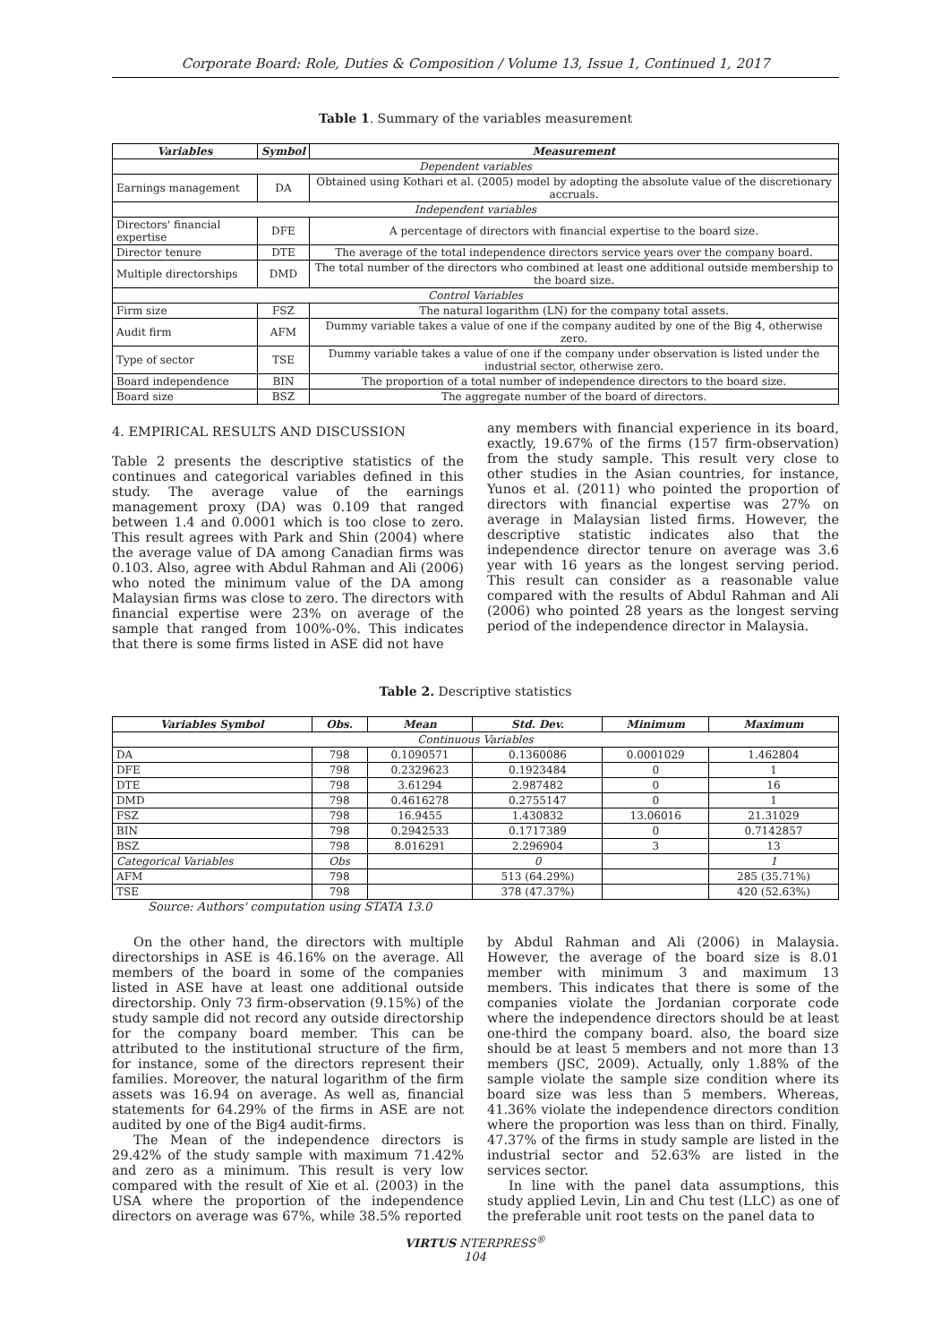Corporate Board: Role, Duties & Composition / Volume 13, Issue 1, Continued 1, 2017
Table 1. Summary of the variables measurement
| Variables | Symbol | Measurement |
| --- | --- | --- |
| Dependent variables | | |
| Earnings management | DA | Obtained using Kothari et al. (2005) model by adopting the absolute value of the discretionary accruals. |
| Independent variables | | |
| Directors' financial expertise | DFE | A percentage of directors with financial expertise to the board size. |
| Director tenure | DTE | The average of the total independence directors service years over the company board. |
| Multiple directorships | DMD | The total number of the directors who combined at least one additional outside membership to the board size. |
| Control Variables | | |
| Firm size | FSZ | The natural logarithm (LN) for the company total assets. |
| Audit firm | AFM | Dummy variable takes a value of one if the company audited by one of the Big 4, otherwise zero. |
| Type of sector | TSE | Dummy variable takes a value of one if the company under observation is listed under the industrial sector, otherwise zero. |
| Board independence | BIN | The proportion of a total number of independence directors to the board size. |
| Board size | BSZ | The aggregate number of the board of directors. |
4. EMPIRICAL RESULTS AND DISCUSSION
Table 2 presents the descriptive statistics of the continues and categorical variables defined in this study. The average value of the earnings management proxy (DA) was 0.109 that ranged between 1.4 and 0.0001 which is too close to zero. This result agrees with Park and Shin (2004) where the average value of DA among Canadian firms was 0.103. Also, agree with Abdul Rahman and Ali (2006) who noted the minimum value of the DA among Malaysian firms was close to zero. The directors with financial expertise were 23% on average of the sample that ranged from 100%-0%. This indicates that there is some firms listed in ASE did not have
any members with financial experience in its board, exactly, 19.67% of the firms (157 firm-observation) from the study sample. This result very close to other studies in the Asian countries, for instance, Yunos et al. (2011) who pointed the proportion of directors with financial expertise was 27% on average in Malaysian listed firms. However, the descriptive statistic indicates also that the independence director tenure on average was 3.6 year with 16 years as the longest serving period. This result can consider as a reasonable value compared with the results of Abdul Rahman and Ali (2006) who pointed 28 years as the longest serving period of the independence director in Malaysia.
Table 2. Descriptive statistics
| Variables Symbol | Obs. | Mean | Std. Dev. | Minimum | Maximum |
| --- | --- | --- | --- | --- | --- |
| Continuous Variables | | | | | |
| DA | 798 | 0.1090571 | 0.1360086 | 0.0001029 | 1.462804 |
| DFE | 798 | 0.2329623 | 0.1923484 | 0 | 1 |
| DTE | 798 | 3.61294 | 2.987482 | 0 | 16 |
| DMD | 798 | 0.4616278 | 0.2755147 | 0 | 1 |
| FSZ | 798 | 16.9455 | 1.430832 | 13.06016 | 21.31029 |
| BIN | 798 | 0.2942533 | 0.1717389 | 0 | 0.7142857 |
| BSZ | 798 | 8.016291 | 2.296904 | 3 | 13 |
| Categorical Variables | Obs | | 0 | | 1 |
| AFM | 798 | | 513 (64.29%) | | 285 (35.71%) |
| TSE | 798 | | 378 (47.37%) | | 420 (52.63%) |
Source: Authors' computation using STATA 13.0
On the other hand, the directors with multiple directorships in ASE is 46.16% on the average. All members of the board in some of the companies listed in ASE have at least one additional outside directorship. Only 73 firm-observation (9.15%) of the study sample did not record any outside directorship for the company board member. This can be attributed to the institutional structure of the firm, for instance, some of the directors represent their families. Moreover, the natural logarithm of the firm assets was 16.94 on average. As well as, financial statements for 64.29% of the firms in ASE are not audited by one of the Big4 audit-firms.
The Mean of the independence directors is 29.42% of the study sample with maximum 71.42% and zero as a minimum. This result is very low compared with the result of Xie et al. (2003) in the USA where the proportion of the independence directors on average was 67%, while 38.5% reported
by Abdul Rahman and Ali (2006) in Malaysia. However, the average of the board size is 8.01 member with minimum 3 and maximum 13 members. This indicates that there is some of the companies violate the Jordanian corporate code where the independence directors should be at least one-third the company board. also, the board size should be at least 5 members and not more than 13 members (JSC, 2009). Actually, only 1.88% of the sample violate the sample size condition where its board size was less than 5 members. Whereas, 41.36% violate the independence directors condition where the proportion was less than on third. Finally, 47.37% of the firms in study sample are listed in the industrial sector and 52.63% are listed in the services sector.
In line with the panel data assumptions, this study applied Levin, Lin and Chu test (LLC) as one of the preferable unit root tests on the panel data to
VIRTUS NTERPRESS<sup>®</sup>
104